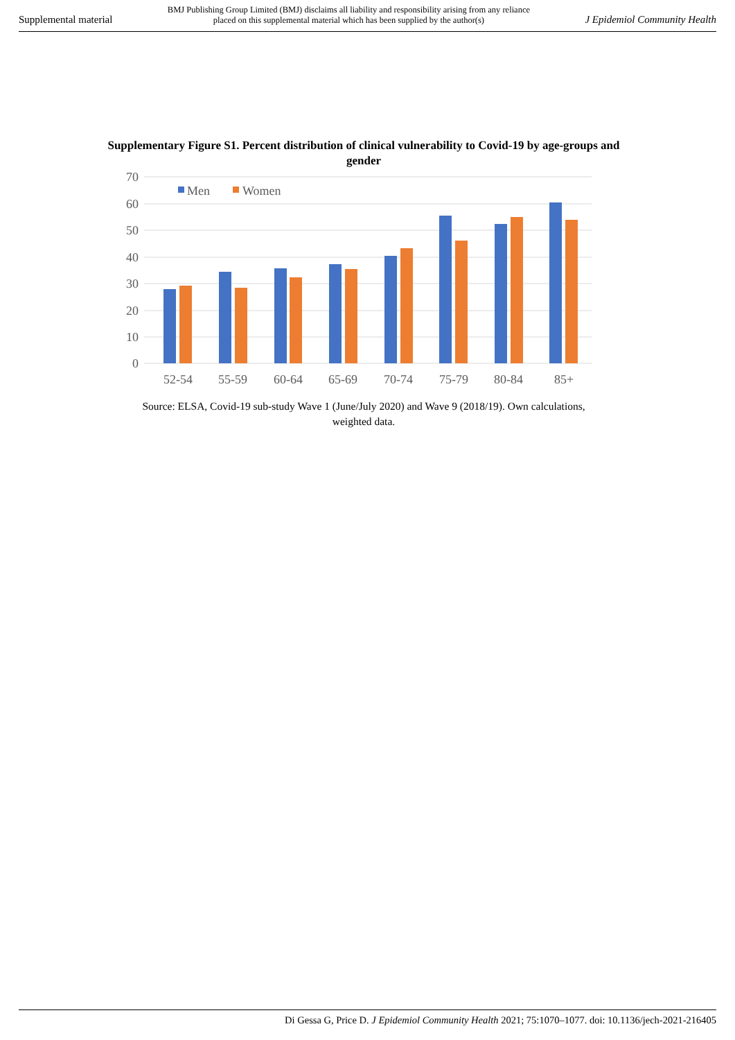Supplemental material BMJ Publishing Group Limited (BMJ) disclaims all liability and responsibility arising from any reliance
placed on this supplemental material which has been supplied by the author(s) J Epidemiol Community Health
Supplementary Figure S1. Percent distribution of clinical vulnerability to Covid-19 by age-groups and gender
70
60
50
40
30
20
10
0
Men
Women
52-54
55-59
60-64
65-69
70-74
75-79
80-84
85+
Source: ELSA, Covid-19 sub-study Wave 1 (June/July 2020) and Wave 9 (2018/19). Own calculations, weighted data.
Di Gessa G, Price D. J Epidemiol Community Health 2021; 75:1070–1077. doi: 10.1136/jech-2021-216405